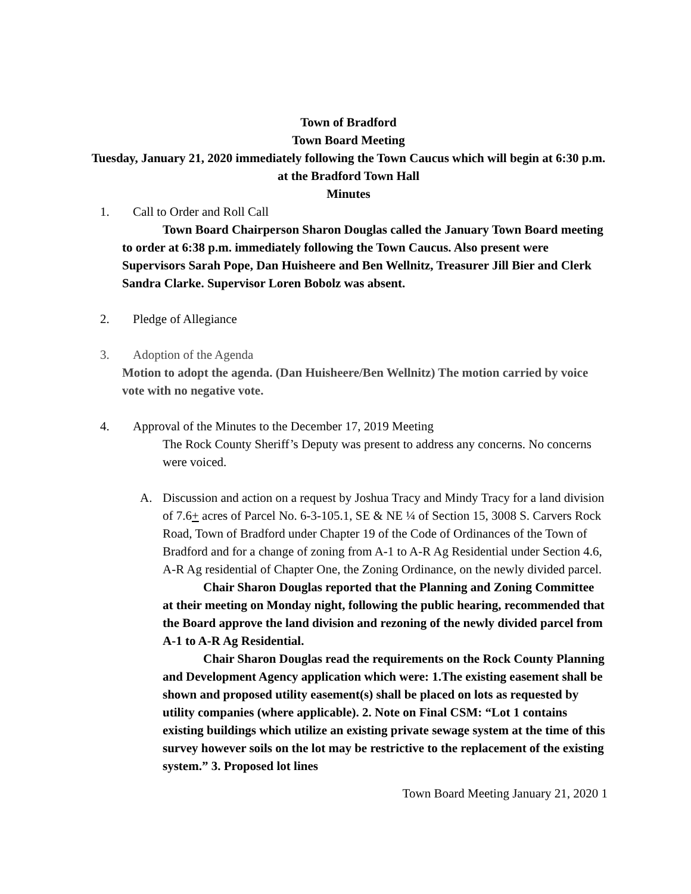Town of Bradford
Town Board Meeting
Tuesday, January 21, 2020 immediately following the Town Caucus which will begin at 6:30 p.m. at the Bradford Town Hall
Minutes
1. Call to Order and Roll Call
Town Board Chairperson Sharon Douglas called the January Town Board meeting to order at 6:38 p.m. immediately following the Town Caucus. Also present were Supervisors Sarah Pope, Dan Huisheere and Ben Wellnitz, Treasurer Jill Bier and Clerk Sandra Clarke. Supervisor Loren Bobolz was absent.
2. Pledge of Allegiance
3. Adoption of the Agenda
Motion to adopt the agenda. (Dan Huisheere/Ben Wellnitz) The motion carried by voice vote with no negative vote.
4. Approval of the Minutes to the December 17, 2019 Meeting
The Rock County Sheriff’s Deputy was present to address any concerns. No concerns were voiced.
A. Discussion and action on a request by Joshua Tracy and Mindy Tracy for a land division of 7.6+ acres of Parcel No. 6-3-105.1, SE & NE ¼ of Section 15, 3008 S. Carvers Rock Road, Town of Bradford under Chapter 19 of the Code of Ordinances of the Town of Bradford and for a change of zoning from A-1 to A-R Ag Residential under Section 4.6, A-R Ag residential of Chapter One, the Zoning Ordinance, on the newly divided parcel.
Chair Sharon Douglas reported that the Planning and Zoning Committee at their meeting on Monday night, following the public hearing, recommended that the Board approve the land division and rezoning of the newly divided parcel from A-1 to A-R Ag Residential.
Chair Sharon Douglas read the requirements on the Rock County Planning and Development Agency application which were: 1.The existing easement shall be shown and proposed utility easement(s) shall be placed on lots as requested by utility companies (where applicable). 2. Note on Final CSM: “Lot 1 contains existing buildings which utilize an existing private sewage system at the time of this survey however soils on the lot may be restrictive to the replacement of the existing system.” 3. Proposed lot lines
Town Board Meeting January 21, 2020 1